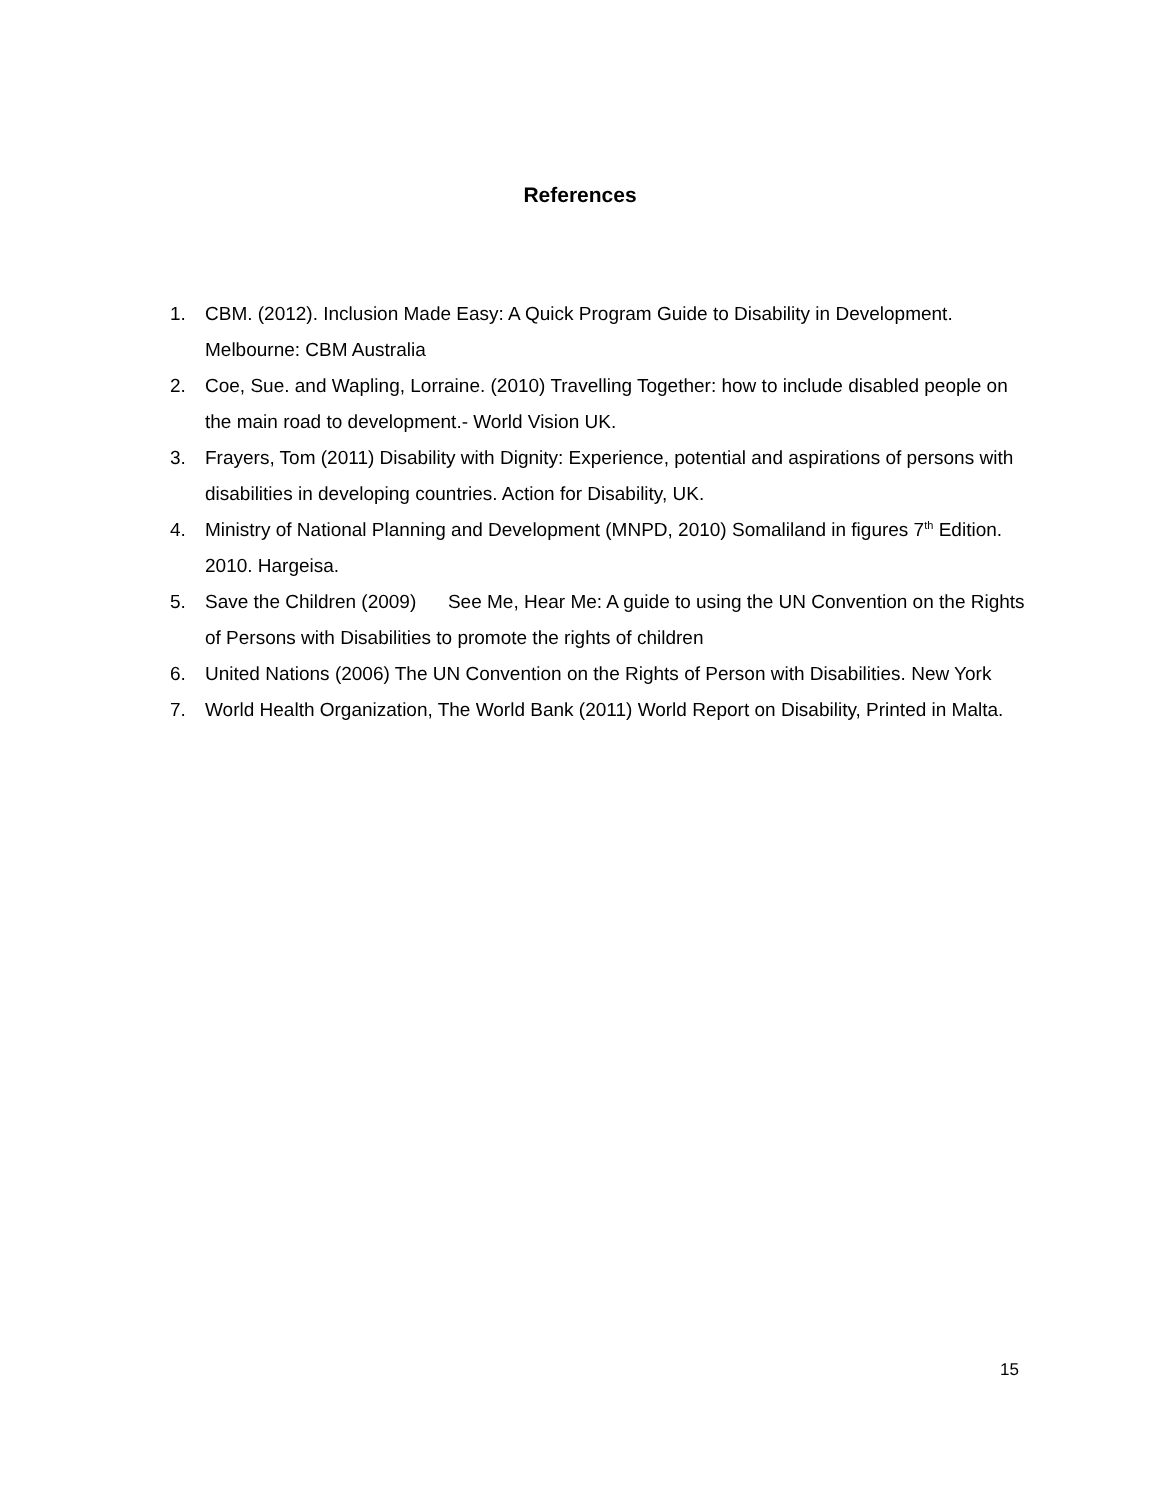References
1. CBM. (2012). Inclusion Made Easy: A Quick Program Guide to Disability in Development. Melbourne: CBM Australia
2. Coe, Sue. and Wapling, Lorraine. (2010) Travelling Together: how to include disabled people on the main road to development.- World Vision UK.
3. Frayers, Tom (2011) Disability with Dignity: Experience, potential and aspirations of persons with disabilities in developing countries. Action for Disability, UK.
4. Ministry of National Planning and Development (MNPD, 2010) Somaliland in figures 7<sup>th</sup> Edition. 2010. Hargeisa.
5. Save the Children (2009) See Me, Hear Me: A guide to using the UN Convention on the Rights of Persons with Disabilities to promote the rights of children
6. United Nations (2006) The UN Convention on the Rights of Person with Disabilities. New York
7. World Health Organization, The World Bank (2011) World Report on Disability, Printed in Malta.
15